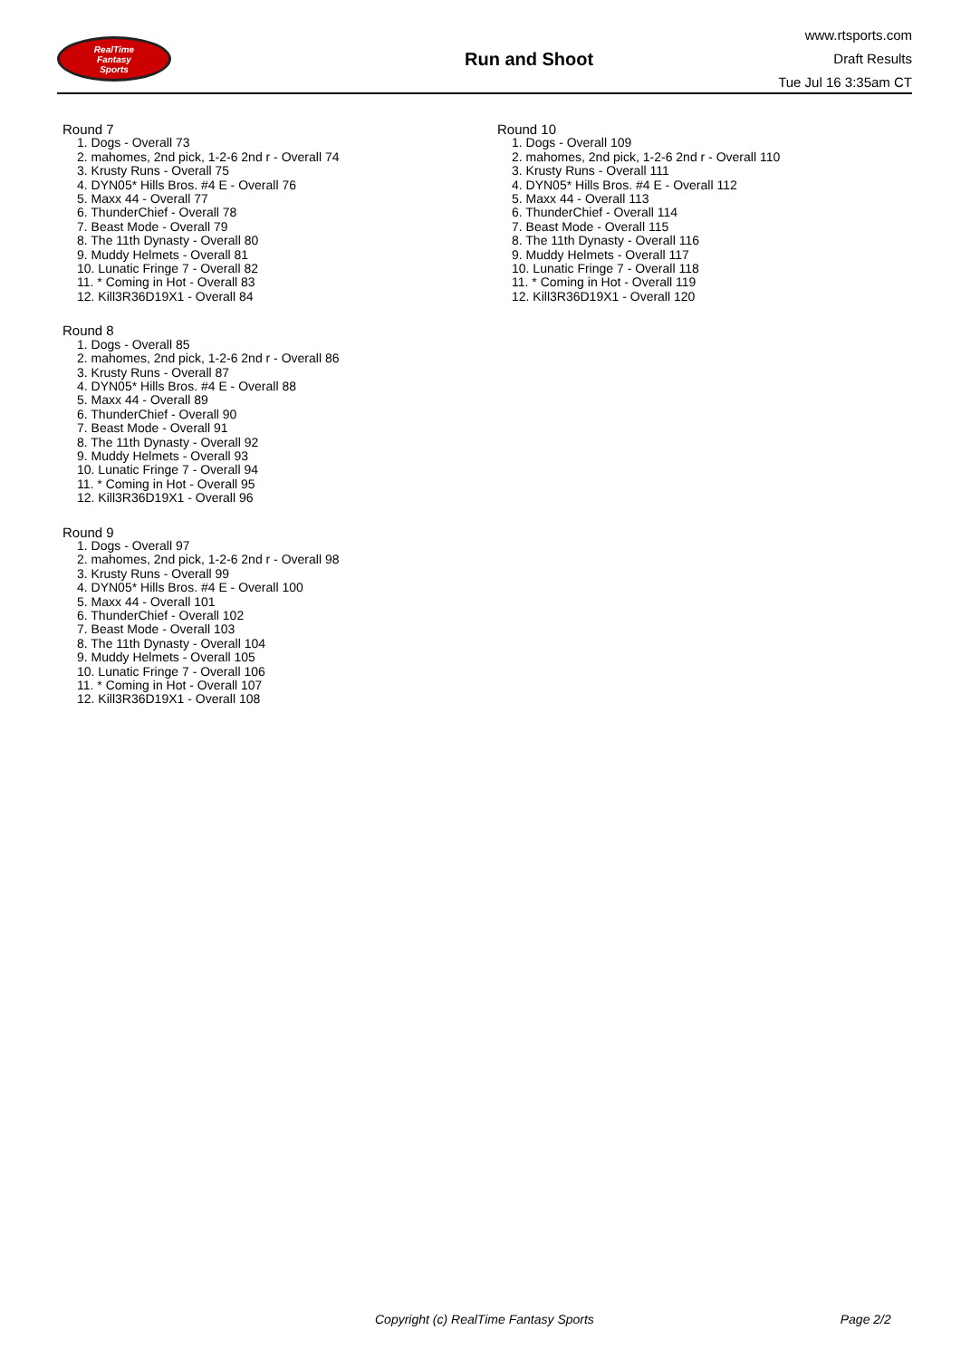RealTime
Fantasy
Sports
Run and Shoot
www.rtsports.com
Draft Results
Tue Jul 16 3:35am CT
Round 7
1. Dogs - Overall 73
2. mahomes, 2nd pick, 1-2-6 2nd r - Overall 74
3. Krusty Runs - Overall 75
4. DYN05* Hills Bros. #4 E - Overall 76
5. Maxx 44 - Overall 77
6. ThunderChief - Overall 78
7. Beast Mode - Overall 79
8. The 11th Dynasty - Overall 80
9. Muddy Helmets - Overall 81
10. Lunatic Fringe 7 - Overall 82
11. * Coming in Hot - Overall 83
12. Kill3R36D19X1 - Overall 84
Round 8
1. Dogs - Overall 85
2. mahomes, 2nd pick, 1-2-6 2nd r - Overall 86
3. Krusty Runs - Overall 87
4. DYN05* Hills Bros. #4 E - Overall 88
5. Maxx 44 - Overall 89
6. ThunderChief - Overall 90
7. Beast Mode - Overall 91
8. The 11th Dynasty - Overall 92
9. Muddy Helmets - Overall 93
10. Lunatic Fringe 7 - Overall 94
11. * Coming in Hot - Overall 95
12. Kill3R36D19X1 - Overall 96
Round 9
1. Dogs - Overall 97
2. mahomes, 2nd pick, 1-2-6 2nd r - Overall 98
3. Krusty Runs - Overall 99
4. DYN05* Hills Bros. #4 E - Overall 100
5. Maxx 44 - Overall 101
6. ThunderChief - Overall 102
7. Beast Mode - Overall 103
8. The 11th Dynasty - Overall 104
9. Muddy Helmets - Overall 105
10. Lunatic Fringe 7 - Overall 106
11. * Coming in Hot - Overall 107
12. Kill3R36D19X1 - Overall 108
Round 10
1. Dogs - Overall 109
2. mahomes, 2nd pick, 1-2-6 2nd r - Overall 110
3. Krusty Runs - Overall 111
4. DYN05* Hills Bros. #4 E - Overall 112
5. Maxx 44 - Overall 113
6. ThunderChief - Overall 114
7. Beast Mode - Overall 115
8. The 11th Dynasty - Overall 116
9. Muddy Helmets - Overall 117
10. Lunatic Fringe 7 - Overall 118
11. * Coming in Hot - Overall 119
12. Kill3R36D19X1 - Overall 120
Copyright (c) RealTime Fantasy Sports Page 2/2